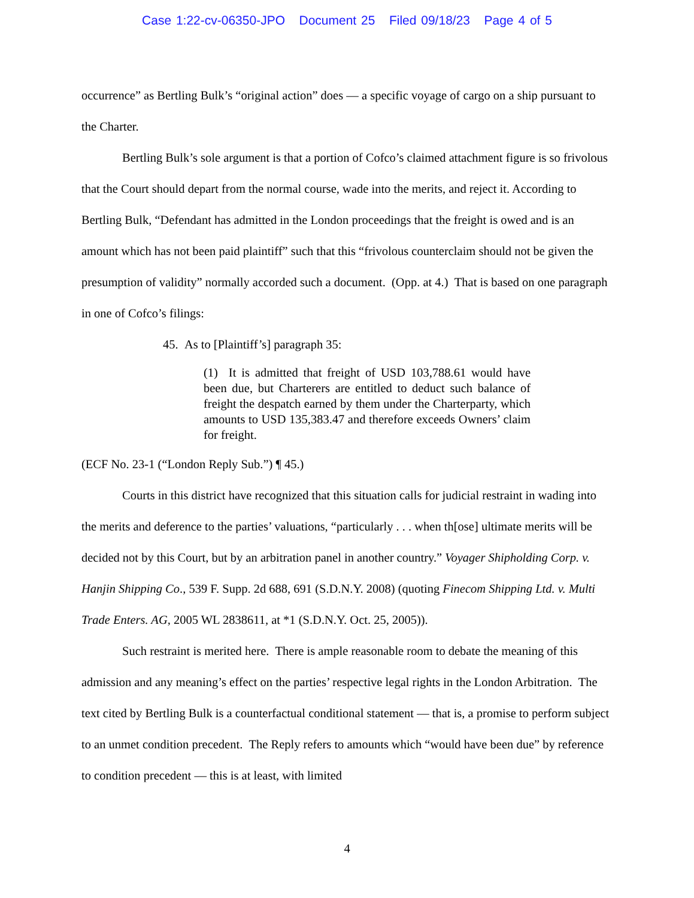Case 1:22-cv-06350-JPO Document 25 Filed 09/18/23 Page 4 of 5
occurrence” as Bertling Bulk’s “original action” does — a specific voyage of cargo on a ship pursuant to the Charter.
Bertling Bulk’s sole argument is that a portion of Cofco’s claimed attachment figure is so frivolous that the Court should depart from the normal course, wade into the merits, and reject it. According to Bertling Bulk, “Defendant has admitted in the London proceedings that the freight is owed and is an amount which has not been paid plaintiff” such that this “frivolous counterclaim should not be given the presumption of validity” normally accorded such a document. (Opp. at 4.) That is based on one paragraph in one of Cofco’s filings:
45. As to [Plaintiff’s] paragraph 35:
(1) It is admitted that freight of USD 103,788.61 would have been due, but Charterers are entitled to deduct such balance of freight the despatch earned by them under the Charterparty, which amounts to USD 135,383.47 and therefore exceeds Owners’ claim for freight.
(ECF No. 23-1 (“London Reply Sub.”) ¶ 45.)
Courts in this district have recognized that this situation calls for judicial restraint in wading into the merits and deference to the parties’ valuations, “particularly . . . when th[ose] ultimate merits will be decided not by this Court, but by an arbitration panel in another country.” Voyager Shipholding Corp. v. Hanjin Shipping Co., 539 F. Supp. 2d 688, 691 (S.D.N.Y. 2008) (quoting Finecom Shipping Ltd. v. Multi Trade Enters. AG, 2005 WL 2838611, at *1 (S.D.N.Y. Oct. 25, 2005)).
Such restraint is merited here. There is ample reasonable room to debate the meaning of this admission and any meaning’s effect on the parties’ respective legal rights in the London Arbitration. The text cited by Bertling Bulk is a counterfactual conditional statement — that is, a promise to perform subject to an unmet condition precedent. The Reply refers to amounts which “would have been due” by reference to condition precedent — this is at least, with limited
4